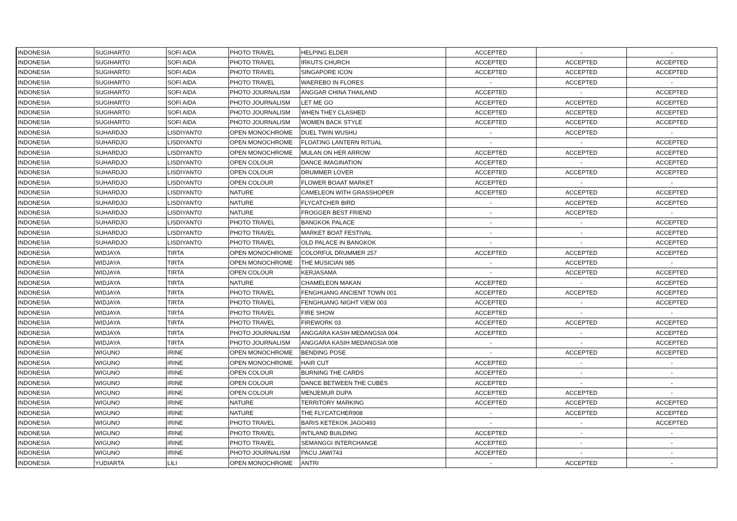| INDONESIA | SUGIHARTO | SOFI AIDA | PHOTO TRAVEL | HELPING ELDER | ACCEPTED | - | - |
| INDONESIA | SUGIHARTO | SOFI AIDA | PHOTO TRAVEL | IRKUTS CHURCH | ACCEPTED | ACCEPTED | ACCEPTED |
| INDONESIA | SUGIHARTO | SOFI AIDA | PHOTO TRAVEL | SINGAPORE ICON | ACCEPTED | ACCEPTED | ACCEPTED |
| INDONESIA | SUGIHARTO | SOFI AIDA | PHOTO TRAVEL | WAEREBO IN FLORES | - | ACCEPTED | - |
| INDONESIA | SUGIHARTO | SOFI AIDA | PHOTO JOURNALISM | ANGGAR CHINA THAILAND | ACCEPTED | - | ACCEPTED |
| INDONESIA | SUGIHARTO | SOFI AIDA | PHOTO JOURNALISM | LET ME GO | ACCEPTED | ACCEPTED | ACCEPTED |
| INDONESIA | SUGIHARTO | SOFI AIDA | PHOTO JOURNALISM | WHEN THEY CLASHED | ACCEPTED | ACCEPTED | ACCEPTED |
| INDONESIA | SUGIHARTO | SOFI AIDA | PHOTO JOURNALISM | WOMEN BACK STYLE | ACCEPTED | ACCEPTED | ACCEPTED |
| INDONESIA | SUHARDJO | LISDIYANTO | OPEN MONOCHROME | DUEL TWIN WUSHU | - | ACCEPTED | - |
| INDONESIA | SUHARDJO | LISDIYANTO | OPEN MONOCHROME | FLOATING LANTERN RITUAL | - | - | ACCEPTED |
| INDONESIA | SUHARDJO | LISDIYANTO | OPEN MONOCHROME | MULAN ON HER ARROW | ACCEPTED | ACCEPTED | ACCEPTED |
| INDONESIA | SUHARDJO | LISDIYANTO | OPEN COLOUR | DANCE IMAGINATION | ACCEPTED | - | ACCEPTED |
| INDONESIA | SUHARDJO | LISDIYANTO | OPEN COLOUR | DRUMMER LOVER | ACCEPTED | ACCEPTED | ACCEPTED |
| INDONESIA | SUHARDJO | LISDIYANTO | OPEN COLOUR | FLOWER BOAAT MARKET | ACCEPTED | - | - |
| INDONESIA | SUHARDJO | LISDIYANTO | NATURE | CAMELEON WITH GRASSHOPER | ACCEPTED | ACCEPTED | ACCEPTED |
| INDONESIA | SUHARDJO | LISDIYANTO | NATURE | FLYCATCHER BIRD | - | ACCEPTED | ACCEPTED |
| INDONESIA | SUHARDJO | LISDIYANTO | NATURE | FROGGER BEST FRIEND | - | ACCEPTED | - |
| INDONESIA | SUHARDJO | LISDIYANTO | PHOTO TRAVEL | BANGKOK PALACE | - | - | ACCEPTED |
| INDONESIA | SUHARDJO | LISDIYANTO | PHOTO TRAVEL | MARKET BOAT FESTIVAL | - | - | ACCEPTED |
| INDONESIA | SUHARDJO | LISDIYANTO | PHOTO TRAVEL | OLD PALACE IN BANGKOK | - | - | ACCEPTED |
| INDONESIA | WIDJAYA | TIRTA | OPEN MONOCHROME | COLORFUL DRUMMER 257 | ACCEPTED | ACCEPTED | ACCEPTED |
| INDONESIA | WIDJAYA | TIRTA | OPEN MONOCHROME | THE MUSICIAN 985 | - | ACCEPTED | - |
| INDONESIA | WIDJAYA | TIRTA | OPEN COLOUR | KERJASAMA | - | ACCEPTED | ACCEPTED |
| INDONESIA | WIDJAYA | TIRTA | NATURE | CHAMELEON MAKAN | ACCEPTED | - | ACCEPTED |
| INDONESIA | WIDJAYA | TIRTA | PHOTO TRAVEL | FENGHUANG ANCIENT TOWN 001 | ACCEPTED | ACCEPTED | ACCEPTED |
| INDONESIA | WIDJAYA | TIRTA | PHOTO TRAVEL | FENGHUANG NIGHT VIEW 003 | ACCEPTED | - | ACCEPTED |
| INDONESIA | WIDJAYA | TIRTA | PHOTO TRAVEL | FIRE SHOW | ACCEPTED | - | - |
| INDONESIA | WIDJAYA | TIRTA | PHOTO TRAVEL | FIREWORK 03 | ACCEPTED | ACCEPTED | ACCEPTED |
| INDONESIA | WIDJAYA | TIRTA | PHOTO JOURNALISM | ANGGARA KASIH MEDANGSIA 004 | ACCEPTED | - | ACCEPTED |
| INDONESIA | WIDJAYA | TIRTA | PHOTO JOURNALISM | ANGGARA KASIH MEDANGSIA 008 | - | - | ACCEPTED |
| INDONESIA | WIGUNO | IRINE | OPEN MONOCHROME | BENDING POSE | - | ACCEPTED | ACCEPTED |
| INDONESIA | WIGUNO | IRINE | OPEN MONOCHROME | HAIR CUT | ACCEPTED | - | - |
| INDONESIA | WIGUNO | IRINE | OPEN COLOUR | BURNING THE CARDS | ACCEPTED | - | - |
| INDONESIA | WIGUNO | IRINE | OPEN COLOUR | DANCE BETWEEN THE CUBES | ACCEPTED | - | - |
| INDONESIA | WIGUNO | IRINE | OPEN COLOUR | MENJEMUR DUPA | ACCEPTED | ACCEPTED | - |
| INDONESIA | WIGUNO | IRINE | NATURE | TERRITORY MARKING | ACCEPTED | ACCEPTED | ACCEPTED |
| INDONESIA | WIGUNO | IRINE | NATURE | THE FLYCATCHER908 | - | ACCEPTED | ACCEPTED |
| INDONESIA | WIGUNO | IRINE | PHOTO TRAVEL | BARIS KETEKOK JAGO493 | - | - | ACCEPTED |
| INDONESIA | WIGUNO | IRINE | PHOTO TRAVEL | INTILAND BUILDING | ACCEPTED | - | - |
| INDONESIA | WIGUNO | IRINE | PHOTO TRAVEL | SEMANGGI INTERCHANGE | ACCEPTED | - | - |
| INDONESIA | WIGUNO | IRINE | PHOTO JOURNALISM | PACU JAWI743 | ACCEPTED | - | - |
| INDONESIA | YUDIARTA | LILI | OPEN MONOCHROME | ANTRI | - | ACCEPTED | - |